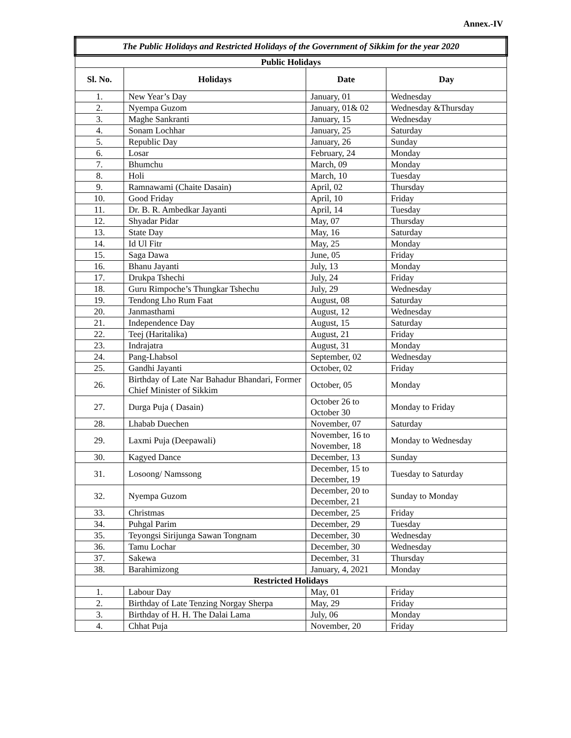Annex.-IV
| The Public Holidays and Restricted Holidays of the Government of Sikkim for the year 2020 | | | |
| Public Holidays | | | |
| Sl. No. | Holidays | Date | Day |
| 1. | New Year’s Day | January, 01 | Wednesday |
| 2. | Nyempa Guzom | January, 01& 02 | Wednesday &Thursday |
| 3. | Maghe Sankranti | January, 15 | Wednesday |
| 4. | Sonam Lochhar | January, 25 | Saturday |
| 5. | Republic Day | January, 26 | Sunday |
| 6. | Losar | February, 24 | Monday |
| 7. | Bhumchu | March, 09 | Monday |
| 8. | Holi | March, 10 | Tuesday |
| 9. | Ramnawami (Chaite Dasain) | April, 02 | Thursday |
| 10. | Good Friday | April, 10 | Friday |
| 11. | Dr. B. R. Ambedkar Jayanti | April, 14 | Tuesday |
| 12. | Shyadar Pidar | May, 07 | Thursday |
| 13. | State Day | May, 16 | Saturday |
| 14. | Id Ul Fitr | May, 25 | Monday |
| 15. | Saga Dawa | June, 05 | Friday |
| 16. | Bhanu Jayanti | July, 13 | Monday |
| 17. | Drukpa Tshechi | July, 24 | Friday |
| 18. | Guru Rimpoche’s Thungkar Tshechu | July, 29 | Wednesday |
| 19. | Tendong Lho Rum Faat | August, 08 | Saturday |
| 20. | Janmasthami | August, 12 | Wednesday |
| 21. | Independence Day | August, 15 | Saturday |
| 22. | Teej (Haritalika) | August, 21 | Friday |
| 23. | Indrajatra | August, 31 | Monday |
| 24. | Pang-Lhabsol | September, 02 | Wednesday |
| 25. | Gandhi Jayanti | October, 02 | Friday |
| 26. | Birthday of Late Nar Bahadur Bhandari, Former Chief Minister of Sikkim | October, 05 | Monday |
| 27. | Durga Puja ( Dasain) | October 26 to October 30 | Monday to Friday |
| 28. | Lhabab Duechen | November, 07 | Saturday |
| 29. | Laxmi Puja (Deepawali) | November, 16 to November, 18 | Monday to Wednesday |
| 30. | Kagyed Dance | December, 13 | Sunday |
| 31. | Losoong/ Namssong | December, 15 to December, 19 | Tuesday to Saturday |
| 32. | Nyempa Guzom | December, 20 to December, 21 | Sunday to Monday |
| 33. | Christmas | December, 25 | Friday |
| 34. | Puhgal Parim | December, 29 | Tuesday |
| 35. | Teyongsi Sirijunga Sawan Tongnam | December, 30 | Wednesday |
| 36. | Tamu Lochar | December, 30 | Wednesday |
| 37. | Sakewa | December, 31 | Thursday |
| 38. | Barahimizong | January, 4, 2021 | Monday |
| Restricted Holidays | | | |
| 1. | Labour Day | May, 01 | Friday |
| 2. | Birthday of Late Tenzing Norgay Sherpa | May, 29 | Friday |
| 3. | Birthday of H. H. The Dalai Lama | July, 06 | Monday |
| 4. | Chhat Puja | November, 20 | Friday |